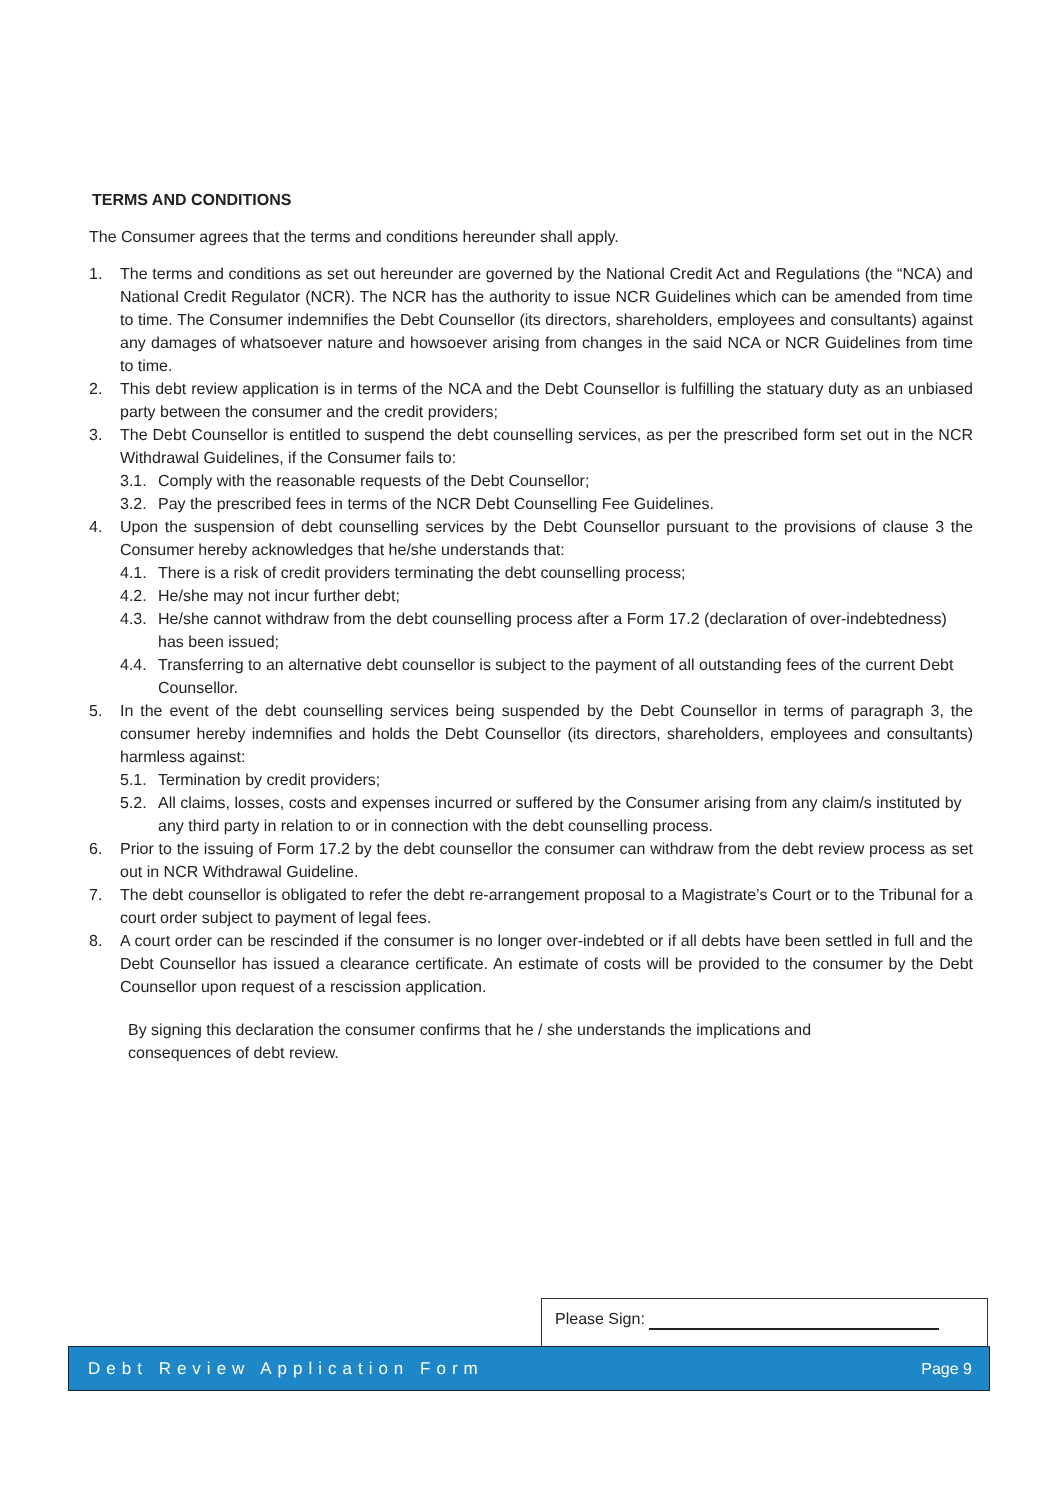TERMS AND CONDITIONS
The Consumer agrees that the terms and conditions hereunder shall apply.
1. The terms and conditions as set out hereunder are governed by the National Credit Act and Regulations (the “NCA) and National Credit Regulator (NCR). The NCR has the authority to issue NCR Guidelines which can be amended from time to time. The Consumer indemnifies the Debt Counsellor (its directors, shareholders, employees and consultants) against any damages of whatsoever nature and howsoever arising from changes in the said NCA or NCR Guidelines from time to time.
2. This debt review application is in terms of the NCA and the Debt Counsellor is fulfilling the statuary duty as an unbiased party between the consumer and the credit providers;
3. The Debt Counsellor is entitled to suspend the debt counselling services, as per the prescribed form set out in the NCR Withdrawal Guidelines, if the Consumer fails to:
3.1. Comply with the reasonable requests of the Debt Counsellor;
3.2. Pay the prescribed fees in terms of the NCR Debt Counselling Fee Guidelines.
4. Upon the suspension of debt counselling services by the Debt Counsellor pursuant to the provisions of clause 3 the Consumer hereby acknowledges that he/she understands that:
4.1. There is a risk of credit providers terminating the debt counselling process;
4.2. He/she may not incur further debt;
4.3. He/she cannot withdraw from the debt counselling process after a Form 17.2 (declaration of over-indebtedness) has been issued;
4.4. Transferring to an alternative debt counsellor is subject to the payment of all outstanding fees of the current Debt Counsellor.
5. In the event of the debt counselling services being suspended by the Debt Counsellor in terms of paragraph 3, the consumer hereby indemnifies and holds the Debt Counsellor (its directors, shareholders, employees and consultants) harmless against:
5.1. Termination by credit providers;
5.2. All claims, losses, costs and expenses incurred or suffered by the Consumer arising from any claim/s instituted by any third party in relation to or in connection with the debt counselling process.
6. Prior to the issuing of Form 17.2 by the debt counsellor the consumer can withdraw from the debt review process as set out in NCR Withdrawal Guideline.
7. The debt counsellor is obligated to refer the debt re-arrangement proposal to a Magistrate’s Court or to the Tribunal for a court order subject to payment of legal fees.
8. A court order can be rescinded if the consumer is no longer over-indebted or if all debts have been settled in full and the Debt Counsellor has issued a clearance certificate. An estimate of costs will be provided to the consumer by the Debt Counsellor upon request of a rescission application.
By signing this declaration the consumer confirms that he / she understands the implications and
consequences of debt review.
Please Sign:
Debt Review Application Form Page 9